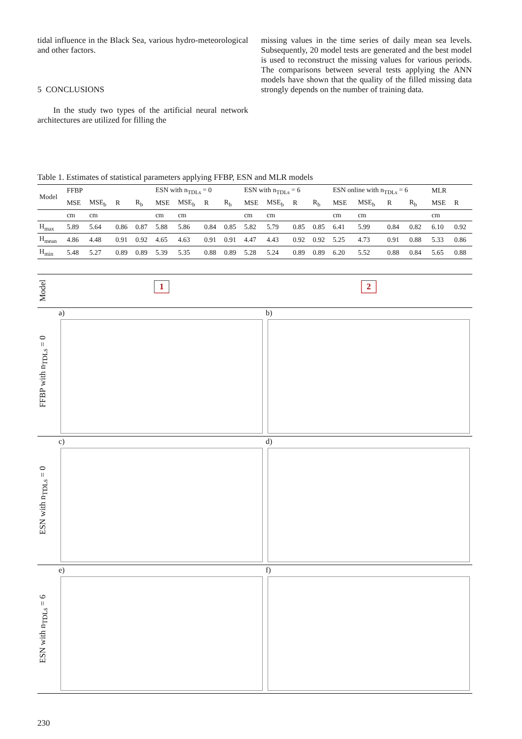tidal influence in the Black Sea, various hydro-meteorological and other factors.
5 CONCLUSIONS
In the study two types of the artificial neural network architectures are utilized for filling the
missing values in the time series of daily mean sea levels. Subsequently, 20 model tests are generated and the best model is used to reconstruct the missing values for various periods. The comparisons between several tests applying the ANN models have shown that the quality of the filled missing data strongly depends on the number of training data.
Table 1. Estimates of statistical parameters applying FFBP, ESN and MLR models
| Model | FFBP | | | | ESN with n<sub>TDLs</sub> = 0 | | | | ESN with n<sub>TDLs</sub> = 6 | | | | ESN online with n<sub>TDLs</sub> = 6 | | | | MLR | |
| --- | --- | --- | --- | --- | --- | --- | --- | --- | --- | --- | --- | --- | --- | --- | --- | --- | --- | --- |
| | MSE | MSE<sub>b</sub> | R | R<sub>b</sub> | MSE | MSE<sub>b</sub> | R | R<sub>b</sub> | MSE | MSE<sub>b</sub> | R | R<sub>b</sub> | MSE | MSE<sub>b</sub> | R | R<sub>b</sub> | MSE | R |
| | cm | cm | | | cm | cm | | | cm | cm | | | cm | cm | | | cm | |
| H<sub>max</sub> | 5.89 | 5.64 | 0.86 | 0.87 | 5.88 | 5.86 | 0.84 | 0.85 | 5.82 | 5.79 | 0.85 | 0.85 | 6.41 | 5.99 | 0.84 | 0.82 | 6.10 | 0.92 |
| H<sub>mean</sub> | 4.86 | 4.48 | 0.91 | 0.92 | 4.65 | 4.63 | 0.91 | 0.91 | 4.47 | 4.43 | 0.92 | 0.92 | 5.25 | 4.73 | 0.91 | 0.88 | 5.33 | 0.86 |
| H<sub>min</sub> | 5.48 | 5.27 | 0.89 | 0.89 | 5.39 | 5.35 | 0.88 | 0.89 | 5.28 | 5.24 | 0.89 | 0.89 | 6.20 | 5.52 | 0.88 | 0.84 | 5.65 | 0.88 |
| Model | 1 | 2 |
| FFBP with n<sub>TDLs</sub> = 0 | a) | b) |
| ESN with n<sub>TDLs</sub> = 0 | c) | d) |
| ESN with n<sub>TDLs</sub> = 6 | e) | f) |
230